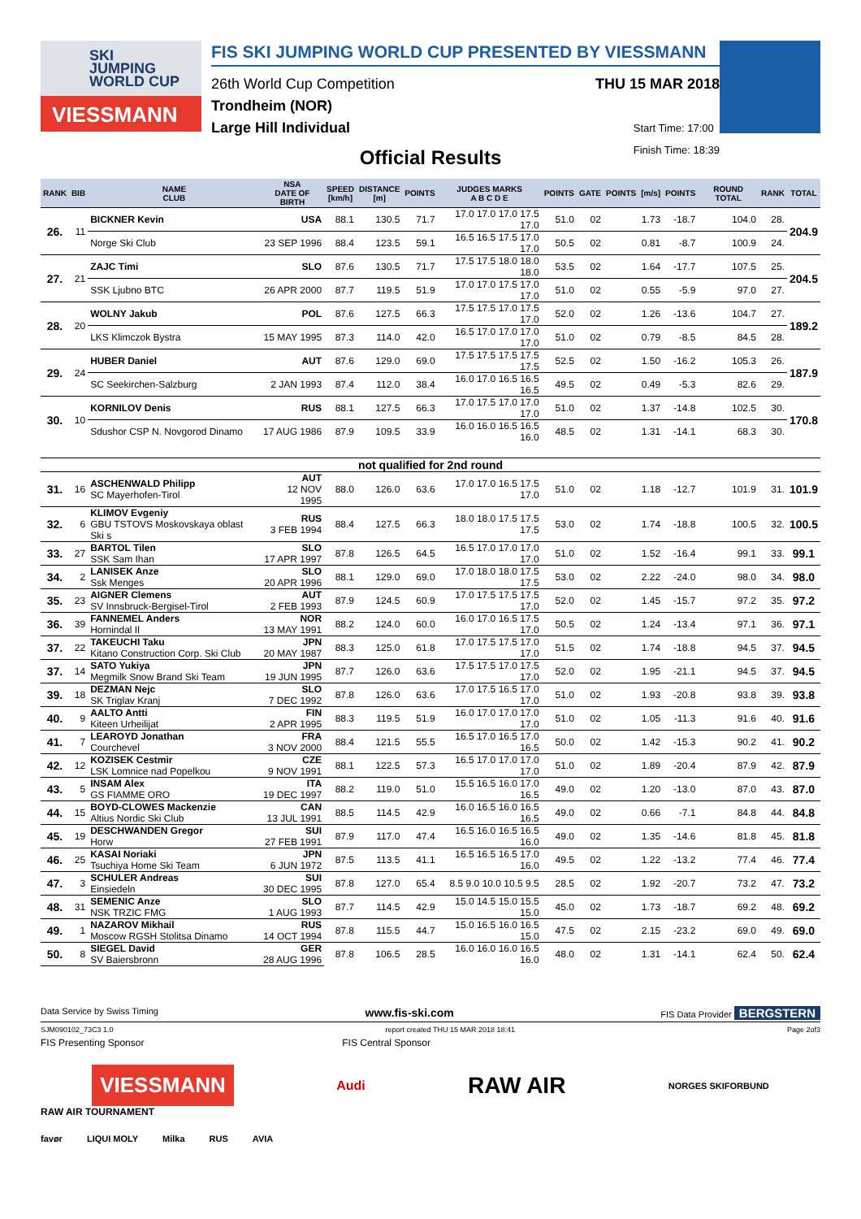SKI
JUMPING
WORLD CUP
VIESSMANN
FIS SKI JUMPING WORLD CUP PRESENTED BY VIESSMANN
26th World Cup Competition THU 15 MAR 2018
Trondheim (NOR)
Large Hill Individual Start Time: 17:00
Finish Time: 18:39
Official Results
| RANK | BIB | NAME CLUB | NSA DATE OF BIRTH | SPEED [km/h] | DISTANCE [m] | POINTS | JUDGES MARKS A B C D E | POINTS | GATE | POINTS | [m/s] | POINTS | ROUND TOTAL | RANK | TOTAL |
| --- | --- | --- | --- | --- | --- | --- | --- | --- | --- | --- | --- | --- | --- | --- | --- |
| 26. | 11 | BICKNER Kevin | USA | 88.1 | 130.5 | 71.7 | 17.0 17.0 17.0 17.5 17.0 | 51.0 | 02 | | 1.73 | -18.7 | 104.0 | 28. | 204.9 |
| | | Norge Ski Club | 23 SEP 1996 | 88.4 | 123.5 | 59.1 | 16.5 16.5 17.5 17.0 17.0 | 50.5 | 02 | | 0.81 | -8.7 | 100.9 | 24. | |
| 27. | 21 | ZAJC Timi | SLO | 87.6 | 130.5 | 71.7 | 17.5 17.5 18.0 18.0 18.0 | 53.5 | 02 | | 1.64 | -17.7 | 107.5 | 25. | 204.5 |
| | | SSK Ljubno BTC | 26 APR 2000 | 87.7 | 119.5 | 51.9 | 17.0 17.0 17.5 17.0 17.0 | 51.0 | 02 | | 0.55 | -5.9 | 97.0 | 27. | |
| 28. | 20 | WOLNY Jakub | POL | 87.6 | 127.5 | 66.3 | 17.5 17.5 17.0 17.5 17.0 | 52.0 | 02 | | 1.26 | -13.6 | 104.7 | 27. | 189.2 |
| | | LKS Klimczok Bystra | 15 MAY 1995 | 87.3 | 114.0 | 42.0 | 16.5 17.0 17.0 17.0 17.0 | 51.0 | 02 | | 0.79 | -8.5 | 84.5 | 28. | |
| 29. | 24 | HUBER Daniel | AUT | 87.6 | 129.0 | 69.0 | 17.5 17.5 17.5 17.5 17.5 | 52.5 | 02 | | 1.50 | -16.2 | 105.3 | 26. | 187.9 |
| | | SC Seekirchen-Salzburg | 2 JAN 1993 | 87.4 | 112.0 | 38.4 | 16.0 17.0 16.5 16.5 16.5 | 49.5 | 02 | | 0.49 | -5.3 | 82.6 | 29. | |
| 30. | 10 | KORNILOV Denis | RUS | 88.1 | 127.5 | 66.3 | 17.0 17.5 17.0 17.0 17.0 | 51.0 | 02 | | 1.37 | -14.8 | 102.5 | 30. | 170.8 |
| | | Sdushor CSP N. Novgorod Dinamo | 17 AUG 1986 | 87.9 | 109.5 | 33.9 | 16.0 16.0 16.5 16.5 16.0 | 48.5 | 02 | | 1.31 | -14.1 | 68.3 | 30. | |
| not qualified for 2nd round | | | | | | | | | | | | | | | |
| 31. | 16 | ASCHENWALD Philipp SC Mayerhofen-Tirol | AUT 12 NOV 1995 | 88.0 | 126.0 | 63.6 | 17.0 17.0 16.5 17.5 17.0 | 51.0 | 02 | | 1.18 | -12.7 | 101.9 | 31. | 101.9 |
| 32. | 6 | KLIMOV Evgeniy GBU TSTOVS Moskovskaya oblast Ski s | RUS 3 FEB 1994 | 88.4 | 127.5 | 66.3 | 18.0 18.0 17.5 17.5 17.5 | 53.0 | 02 | | 1.74 | -18.8 | 100.5 | 32. | 100.5 |
| 33. | 27 | BARTOL Tilen SSK Sam Ihan | SLO 17 APR 1997 | 87.8 | 126.5 | 64.5 | 16.5 17.0 17.0 17.0 17.0 | 51.0 | 02 | | 1.52 | -16.4 | 99.1 | 33. | 99.1 |
| 34. | 2 | LANISEK Anze Ssk Menges | SLO 20 APR 1996 | 88.1 | 129.0 | 69.0 | 17.0 18.0 18.0 17.5 17.5 | 53.0 | 02 | | 2.22 | -24.0 | 98.0 | 34. | 98.0 |
| 35. | 23 | AIGNER Clemens SV Innsbruck-Bergisel-Tirol | AUT 2 FEB 1993 | 87.9 | 124.5 | 60.9 | 17.0 17.5 17.5 17.5 17.0 | 52.0 | 02 | | 1.45 | -15.7 | 97.2 | 35. | 97.2 |
| 36. | 39 | FANNEMEL Anders Hornindal Il | NOR 13 MAY 1991 | 88.2 | 124.0 | 60.0 | 16.0 17.0 16.5 17.5 17.0 | 50.5 | 02 | | 1.24 | -13.4 | 97.1 | 36. | 97.1 |
| 37. | 22 | TAKEUCHI Taku Kitano Construction Corp. Ski Club | JPN 20 MAY 1987 | 88.3 | 125.0 | 61.8 | 17.0 17.5 17.5 17.0 17.0 | 51.5 | 02 | | 1.74 | -18.8 | 94.5 | 37. | 94.5 |
| 37. | 14 | SATO Yukiya Megmilk Snow Brand Ski Team | JPN 19 JUN 1995 | 87.7 | 126.0 | 63.6 | 17.5 17.5 17.0 17.5 17.0 | 52.0 | 02 | | 1.95 | -21.1 | 94.5 | 37. | 94.5 |
| 39. | 18 | DEZMAN Nejc SK Triglav Kranj | SLO 7 DEC 1992 | 87.8 | 126.0 | 63.6 | 17.0 17.5 16.5 17.0 17.0 | 51.0 | 02 | | 1.93 | -20.8 | 93.8 | 39. | 93.8 |
| 40. | 9 | AALTO Antti Kiteen Urheilijat | FIN 2 APR 1995 | 88.3 | 119.5 | 51.9 | 16.0 17.0 17.0 17.0 17.0 | 51.0 | 02 | | 1.05 | -11.3 | 91.6 | 40. | 91.6 |
| 41. | 7 | LEAROYD Jonathan Courchevel | FRA 3 NOV 2000 | 88.4 | 121.5 | 55.5 | 16.5 17.0 16.5 17.0 16.5 | 50.0 | 02 | | 1.42 | -15.3 | 90.2 | 41. | 90.2 |
| 42. | 12 | KOZISEK Cestmir LSK Lomnice nad Popelkou | CZE 9 NOV 1991 | 88.1 | 122.5 | 57.3 | 16.5 17.0 17.0 17.0 17.0 | 51.0 | 02 | | 1.89 | -20.4 | 87.9 | 42. | 87.9 |
| 43. | 5 | INSAM Alex GS FIAMME ORO | ITA 19 DEC 1997 | 88.2 | 119.0 | 51.0 | 15.5 16.5 16.0 17.0 16.5 | 49.0 | 02 | | 1.20 | -13.0 | 87.0 | 43. | 87.0 |
| 44. | 15 | BOYD-CLOWES Mackenzie Altius Nordic Ski Club | CAN 13 JUL 1991 | 88.5 | 114.5 | 42.9 | 16.0 16.5 16.0 16.5 16.5 | 49.0 | 02 | | 0.66 | -7.1 | 84.8 | 44. | 84.8 |
| 45. | 19 | DESCHWANDEN Gregor Horw | SUI 27 FEB 1991 | 87.9 | 117.0 | 47.4 | 16.5 16.0 16.5 16.5 16.0 | 49.0 | 02 | | 1.35 | -14.6 | 81.8 | 45. | 81.8 |
| 46. | 25 | KASAI Noriaki Tsuchiya Home Ski Team | JPN 6 JUN 1972 | 87.5 | 113.5 | 41.1 | 16.5 16.5 16.5 17.0 16.0 | 49.5 | 02 | | 1.22 | -13.2 | 77.4 | 46. | 77.4 |
| 47. | 3 | SCHULER Andreas Einsiedeln | SUI 30 DEC 1995 | 87.8 | 127.0 | 65.4 | 8.5 9.0 10.0 10.5 9.5 | 28.5 | 02 | | 1.92 | -20.7 | 73.2 | 47. | 73.2 |
| 48. | 31 | SEMENIC Anze NSK TRZIC FMG | SLO 1 AUG 1993 | 87.7 | 114.5 | 42.9 | 15.0 14.5 15.0 15.5 15.0 | 45.0 | 02 | | 1.73 | -18.7 | 69.2 | 48. | 69.2 |
| 49. | 1 | NAZAROV Mikhail Moscow RGSH Stolitsa Dinamo | RUS 14 OCT 1994 | 87.8 | 115.5 | 44.7 | 15.0 16.5 16.0 16.5 15.0 | 47.5 | 02 | | 2.15 | -23.2 | 69.0 | 49. | 69.0 |
| 50. | 8 | SIEGEL David SV Baiersbronn | GER 28 AUG 1996 | 87.8 | 106.5 | 28.5 | 16.0 16.0 16.0 16.5 16.0 | 48.0 | 02 | | 1.31 | -14.1 | 62.4 | 50. | 62.4 |
Data Service by Swiss Timing www.fis-ski.com FIS Data Provider BERGSTERN
SJM090102_73C3 1.0 report created THU 15 MAR 2018 18:41 Page 2of3
FIS Presenting Sponsor FIS Central Sponsor
VIESSMANN Audi RAW AIR NORGES SKIFORBUND
RAW AIR TOURNAMENT
favør LIQUI MOLY Milka RUS AVIA